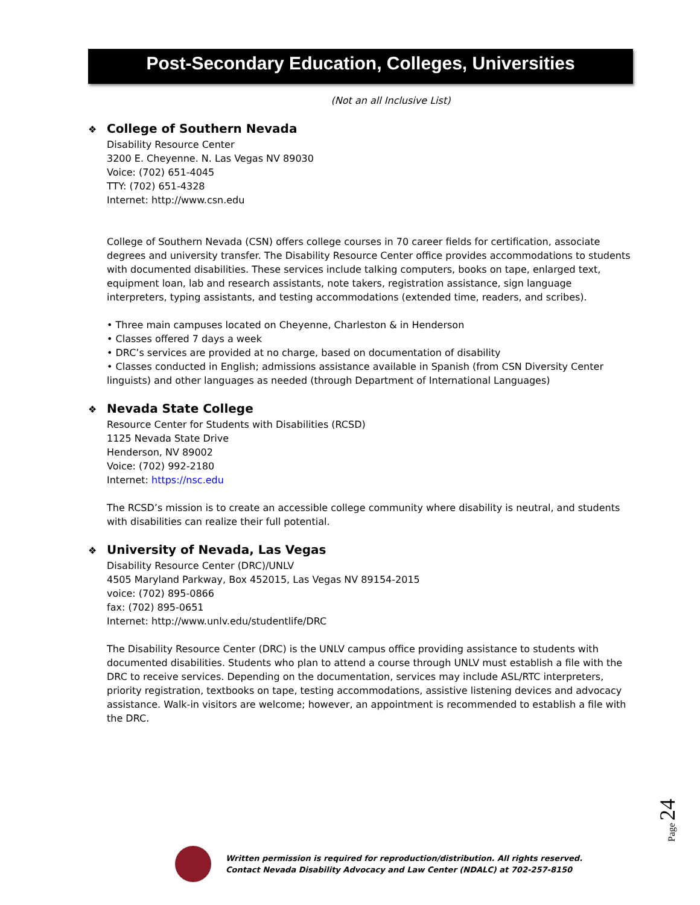Post-Secondary Education, Colleges, Universities
(Not an all Inclusive List)
❖ College of Southern Nevada
Disability Resource Center
3200 E. Cheyenne. N. Las Vegas NV 89030
Voice: (702) 651-4045
TTY: (702) 651-4328
Internet: http://www.csn.edu
College of Southern Nevada (CSN) offers college courses in 70 career fields for certification, associate degrees and university transfer. The Disability Resource Center office provides accommodations to students with documented disabilities. These services include talking computers, books on tape, enlarged text, equipment loan, lab and research assistants, note takers, registration assistance, sign language interpreters, typing assistants, and testing accommodations (extended time, readers, and scribes).
• Three main campuses located on Cheyenne, Charleston & in Henderson
• Classes offered 7 days a week
• DRC’s services are provided at no charge, based on documentation of disability
• Classes conducted in English; admissions assistance available in Spanish (from CSN Diversity Center linguists) and other languages as needed (through Department of International Languages)
❖ Nevada State College
Resource Center for Students with Disabilities (RCSD)
1125 Nevada State Drive
Henderson, NV 89002
Voice: (702) 992-2180
Internet: https://nsc.edu
The RCSD’s mission is to create an accessible college community where disability is neutral, and students with disabilities can realize their full potential.
❖ University of Nevada, Las Vegas
Disability Resource Center (DRC)/UNLV
4505 Maryland Parkway, Box 452015, Las Vegas NV 89154-2015
voice: (702) 895-0866
fax: (702) 895-0651
Internet: http://www.unlv.edu/studentlife/DRC
The Disability Resource Center (DRC) is the UNLV campus office providing assistance to students with documented disabilities. Students who plan to attend a course through UNLV must establish a file with the DRC to receive services. Depending on the documentation, services may include ASL/RTC interpreters, priority registration, textbooks on tape, testing accommodations, assistive listening devices and advocacy assistance. Walk-in visitors are welcome; however, an appointment is recommended to establish a file with the DRC.
Page 24
Written permission is required for reproduction/distribution. All rights reserved.
Contact Nevada Disability Advocacy and Law Center (NDALC) at 702-257-8150